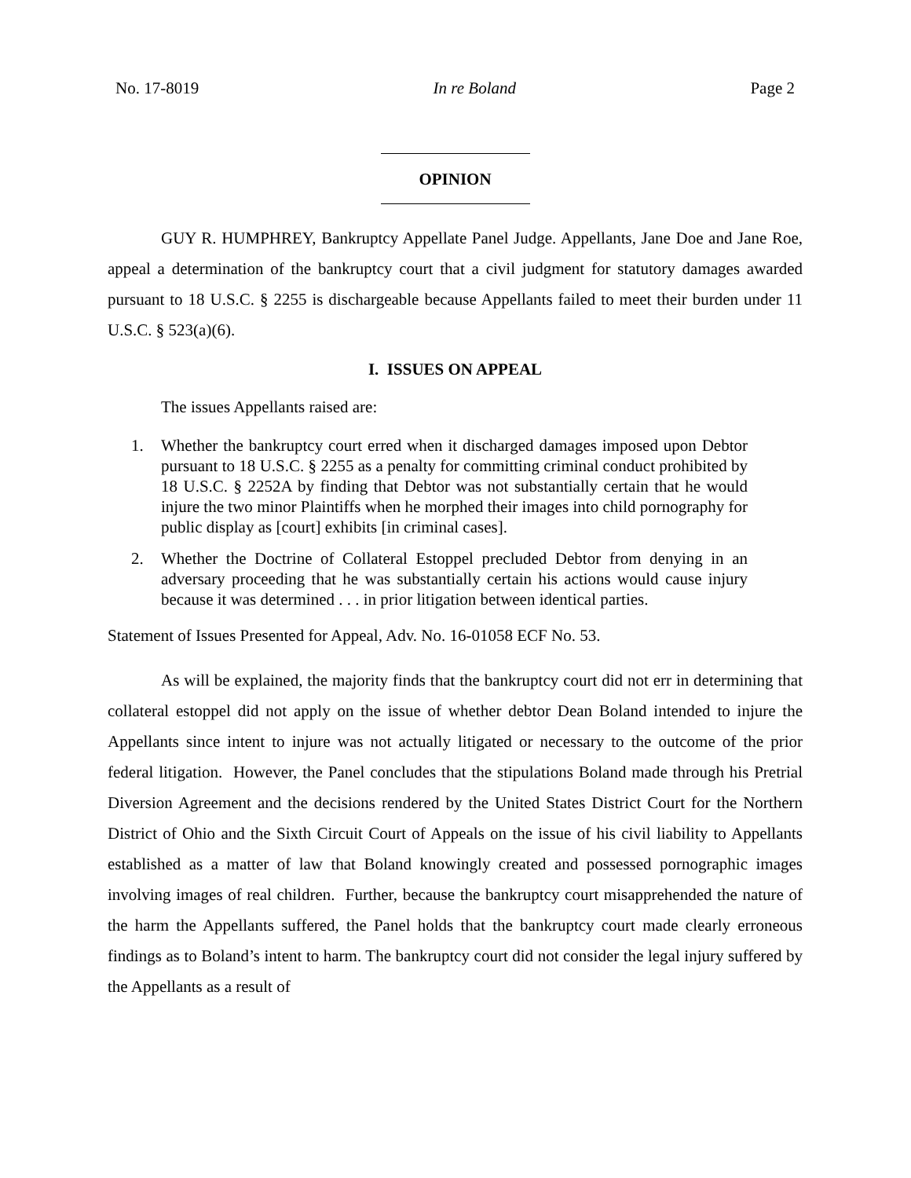No. 17-8019 In re Boland Page 2
OPINION
GUY R. HUMPHREY, Bankruptcy Appellate Panel Judge. Appellants, Jane Doe and Jane Roe, appeal a determination of the bankruptcy court that a civil judgment for statutory damages awarded pursuant to 18 U.S.C. § 2255 is dischargeable because Appellants failed to meet their burden under 11 U.S.C. § 523(a)(6).
I. ISSUES ON APPEAL
The issues Appellants raised are:
1. Whether the bankruptcy court erred when it discharged damages imposed upon Debtor pursuant to 18 U.S.C. § 2255 as a penalty for committing criminal conduct prohibited by 18 U.S.C. § 2252A by finding that Debtor was not substantially certain that he would injure the two minor Plaintiffs when he morphed their images into child pornography for public display as [court] exhibits [in criminal cases].
2. Whether the Doctrine of Collateral Estoppel precluded Debtor from denying in an adversary proceeding that he was substantially certain his actions would cause injury because it was determined . . . in prior litigation between identical parties.
Statement of Issues Presented for Appeal, Adv. No. 16-01058 ECF No. 53.
As will be explained, the majority finds that the bankruptcy court did not err in determining that collateral estoppel did not apply on the issue of whether debtor Dean Boland intended to injure the Appellants since intent to injure was not actually litigated or necessary to the outcome of the prior federal litigation. However, the Panel concludes that the stipulations Boland made through his Pretrial Diversion Agreement and the decisions rendered by the United States District Court for the Northern District of Ohio and the Sixth Circuit Court of Appeals on the issue of his civil liability to Appellants established as a matter of law that Boland knowingly created and possessed pornographic images involving images of real children. Further, because the bankruptcy court misapprehended the nature of the harm the Appellants suffered, the Panel holds that the bankruptcy court made clearly erroneous findings as to Boland’s intent to harm. The bankruptcy court did not consider the legal injury suffered by the Appellants as a result of